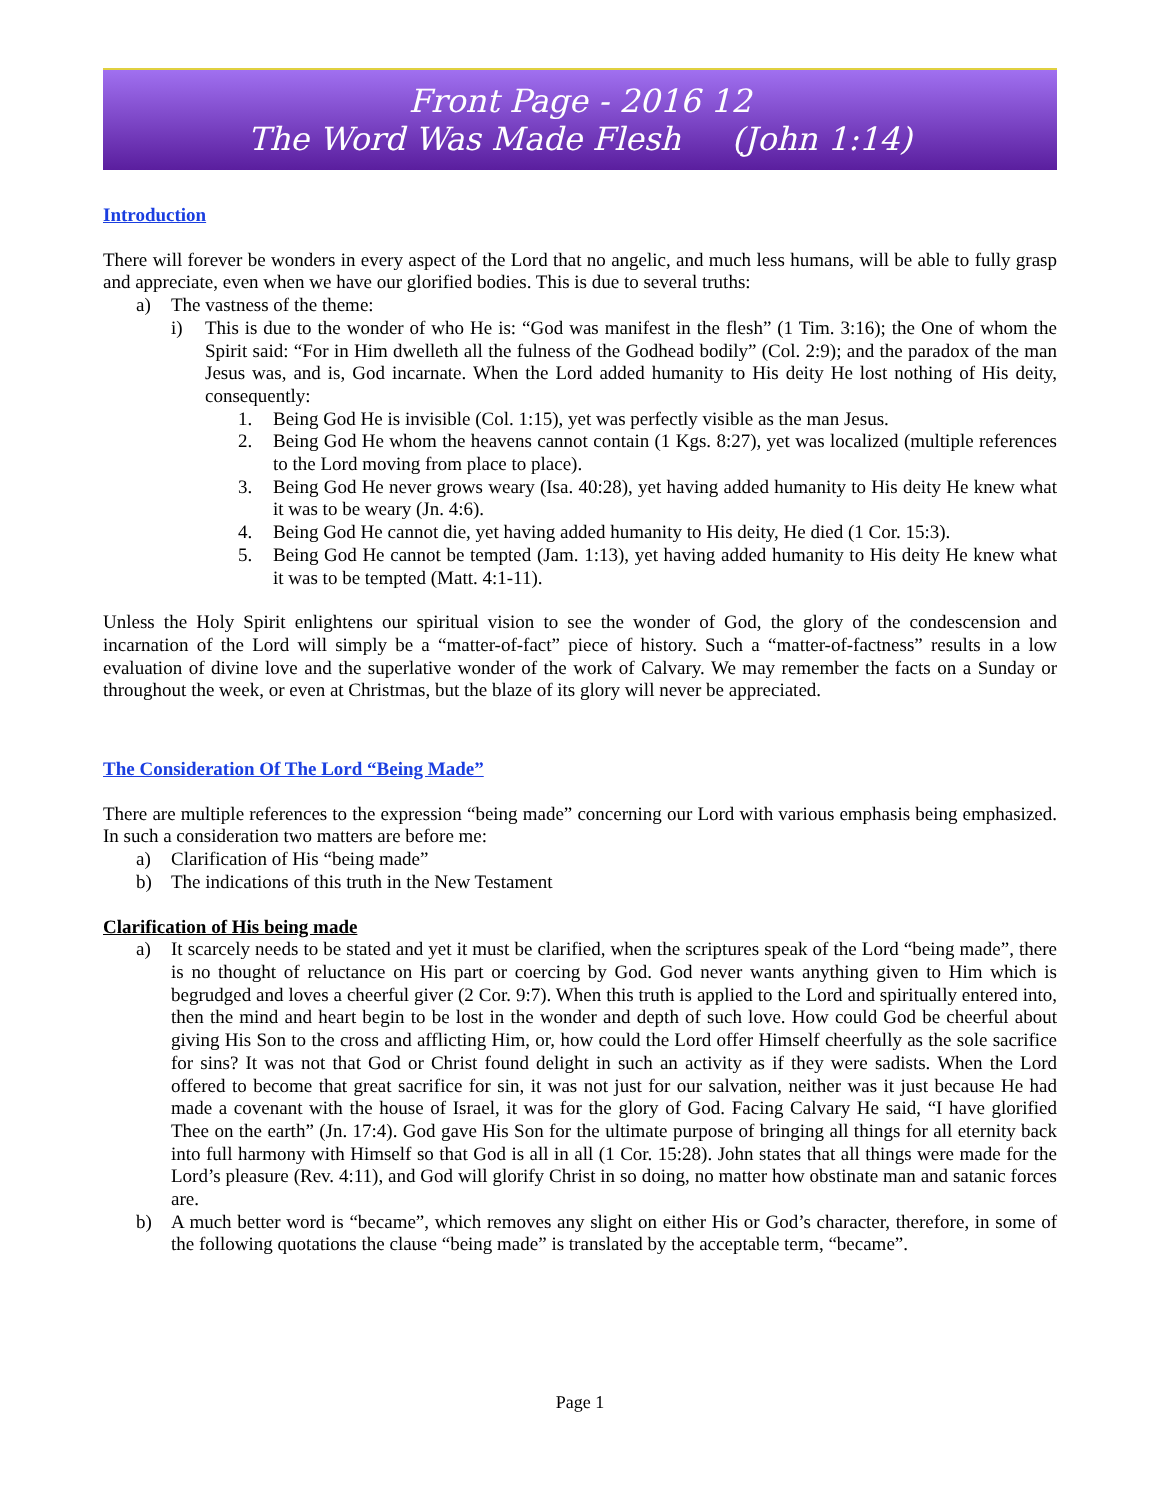Front Page - 2016 12
The Word Was Made Flesh (John 1:14)
Introduction
There will forever be wonders in every aspect of the Lord that no angelic, and much less humans, will be able to fully grasp and appreciate, even when we have our glorified bodies. This is due to several truths:
a) The vastness of the theme:
i) This is due to the wonder of who He is: “God was manifest in the flesh” (1 Tim. 3:16); the One of whom the Spirit said: “For in Him dwelleth all the fulness of the Godhead bodily” (Col. 2:9); and the paradox of the man Jesus was, and is, God incarnate. When the Lord added humanity to His deity He lost nothing of His deity, consequently:
1. Being God He is invisible (Col. 1:15), yet was perfectly visible as the man Jesus.
2. Being God He whom the heavens cannot contain (1 Kgs. 8:27), yet was localized (multiple references to the Lord moving from place to place).
3. Being God He never grows weary (Isa. 40:28), yet having added humanity to His deity He knew what it was to be weary (Jn. 4:6).
4. Being God He cannot die, yet having added humanity to His deity, He died (1 Cor. 15:3).
5. Being God He cannot be tempted (Jam. 1:13), yet having added humanity to His deity He knew what it was to be tempted (Matt. 4:1-11).
Unless the Holy Spirit enlightens our spiritual vision to see the wonder of God, the glory of the condescension and incarnation of the Lord will simply be a “matter-of-fact” piece of history. Such a “matter-of-factness” results in a low evaluation of divine love and the superlative wonder of the work of Calvary. We may remember the facts on a Sunday or throughout the week, or even at Christmas, but the blaze of its glory will never be appreciated.
The Consideration Of The Lord “Being Made”
There are multiple references to the expression “being made” concerning our Lord with various emphasis being emphasized. In such a consideration two matters are before me:
a) Clarification of His “being made”
b) The indications of this truth in the New Testament
Clarification of His being made
a) It scarcely needs to be stated and yet it must be clarified, when the scriptures speak of the Lord “being made”, there is no thought of reluctance on His part or coercing by God. God never wants anything given to Him which is begrudged and loves a cheerful giver (2 Cor. 9:7). When this truth is applied to the Lord and spiritually entered into, then the mind and heart begin to be lost in the wonder and depth of such love. How could God be cheerful about giving His Son to the cross and afflicting Him, or, how could the Lord offer Himself cheerfully as the sole sacrifice for sins? It was not that God or Christ found delight in such an activity as if they were sadists. When the Lord offered to become that great sacrifice for sin, it was not just for our salvation, neither was it just because He had made a covenant with the house of Israel, it was for the glory of God. Facing Calvary He said, “I have glorified Thee on the earth” (Jn. 17:4). God gave His Son for the ultimate purpose of bringing all things for all eternity back into full harmony with Himself so that God is all in all (1 Cor. 15:28). John states that all things were made for the Lord’s pleasure (Rev. 4:11), and God will glorify Christ in so doing, no matter how obstinate man and satanic forces are.
b) A much better word is “became”, which removes any slight on either His or God’s character, therefore, in some of the following quotations the clause “being made” is translated by the acceptable term, “became”.
Page 1